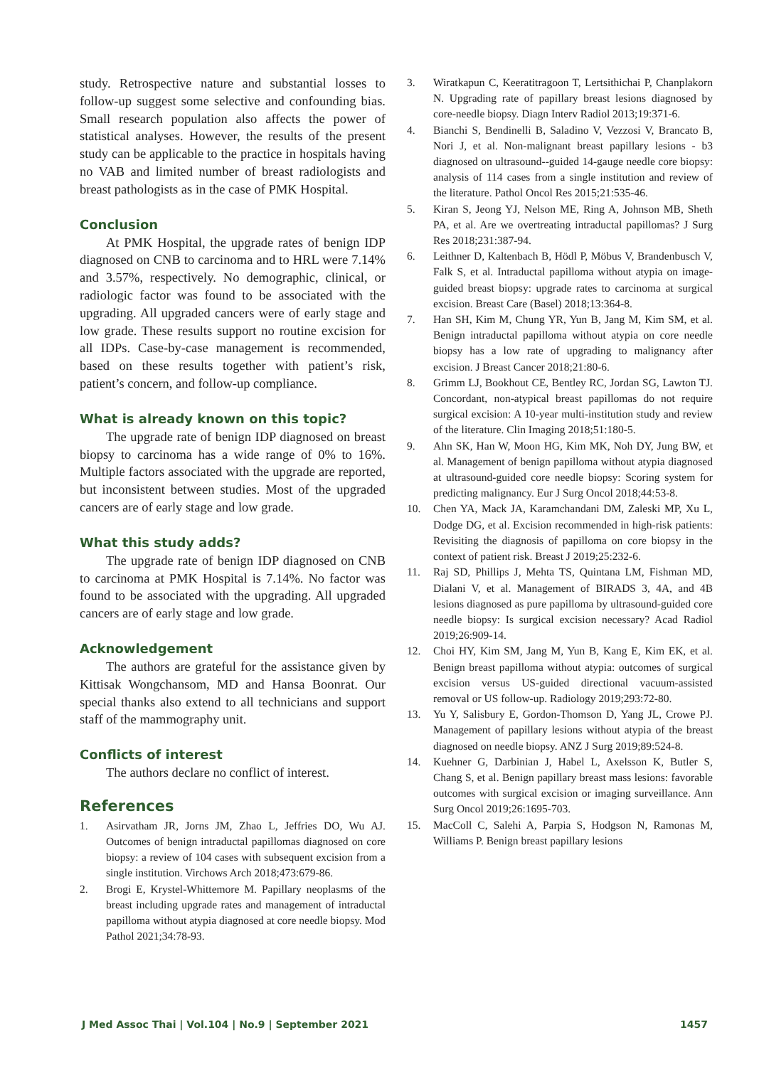study. Retrospective nature and substantial losses to follow-up suggest some selective and confounding bias. Small research population also affects the power of statistical analyses. However, the results of the present study can be applicable to the practice in hospitals having no VAB and limited number of breast radiologists and breast pathologists as in the case of PMK Hospital.
Conclusion
At PMK Hospital, the upgrade rates of benign IDP diagnosed on CNB to carcinoma and to HRL were 7.14% and 3.57%, respectively. No demographic, clinical, or radiologic factor was found to be associated with the upgrading. All upgraded cancers were of early stage and low grade. These results support no routine excision for all IDPs. Case-by-case management is recommended, based on these results together with patient’s risk, patient’s concern, and follow-up compliance.
What is already known on this topic?
The upgrade rate of benign IDP diagnosed on breast biopsy to carcinoma has a wide range of 0% to 16%. Multiple factors associated with the upgrade are reported, but inconsistent between studies. Most of the upgraded cancers are of early stage and low grade.
What this study adds?
The upgrade rate of benign IDP diagnosed on CNB to carcinoma at PMK Hospital is 7.14%. No factor was found to be associated with the upgrading. All upgraded cancers are of early stage and low grade.
Acknowledgement
The authors are grateful for the assistance given by Kittisak Wongchansom, MD and Hansa Boonrat. Our special thanks also extend to all technicians and support staff of the mammography unit.
Conflicts of interest
The authors declare no conflict of interest.
References
1. Asirvatham JR, Jorns JM, Zhao L, Jeffries DO, Wu AJ. Outcomes of benign intraductal papillomas diagnosed on core biopsy: a review of 104 cases with subsequent excision from a single institution. Virchows Arch 2018;473:679-86.
2. Brogi E, Krystel-Whittemore M. Papillary neoplasms of the breast including upgrade rates and management of intraductal papilloma without atypia diagnosed at core needle biopsy. Mod Pathol 2021;34:78-93.
3. Wiratkapun C, Keeratitragoon T, Lertsithichai P, Chanplakorn N. Upgrading rate of papillary breast lesions diagnosed by core-needle biopsy. Diagn Interv Radiol 2013;19:371-6.
4. Bianchi S, Bendinelli B, Saladino V, Vezzosi V, Brancato B, Nori J, et al. Non-malignant breast papillary lesions - b3 diagnosed on ultrasound--guided 14-gauge needle core biopsy: analysis of 114 cases from a single institution and review of the literature. Pathol Oncol Res 2015;21:535-46.
5. Kiran S, Jeong YJ, Nelson ME, Ring A, Johnson MB, Sheth PA, et al. Are we overtreating intraductal papillomas? J Surg Res 2018;231:387-94.
6. Leithner D, Kaltenbach B, Hödl P, Möbus V, Brandenbusch V, Falk S, et al. Intraductal papilloma without atypia on image- guided breast biopsy: upgrade rates to carcinoma at surgical excision. Breast Care (Basel) 2018;13:364-8.
7. Han SH, Kim M, Chung YR, Yun B, Jang M, Kim SM, et al. Benign intraductal papilloma without atypia on core needle biopsy has a low rate of upgrading to malignancy after excision. J Breast Cancer 2018;21:80-6.
8. Grimm LJ, Bookhout CE, Bentley RC, Jordan SG, Lawton TJ. Concordant, non-atypical breast papillomas do not require surgical excision: A 10-year multi-institution study and review of the literature. Clin Imaging 2018;51:180-5.
9. Ahn SK, Han W, Moon HG, Kim MK, Noh DY, Jung BW, et al. Management of benign papilloma without atypia diagnosed at ultrasound-guided core needle biopsy: Scoring system for predicting malignancy. Eur J Surg Oncol 2018;44:53-8.
10. Chen YA, Mack JA, Karamchandani DM, Zaleski MP, Xu L, Dodge DG, et al. Excision recommended in high-risk patients: Revisiting the diagnosis of papilloma on core biopsy in the context of patient risk. Breast J 2019;25:232-6.
11. Raj SD, Phillips J, Mehta TS, Quintana LM, Fishman MD, Dialani V, et al. Management of BIRADS 3, 4A, and 4B lesions diagnosed as pure papilloma by ultrasound-guided core needle biopsy: Is surgical excision necessary? Acad Radiol 2019;26:909-14.
12. Choi HY, Kim SM, Jang M, Yun B, Kang E, Kim EK, et al. Benign breast papilloma without atypia: outcomes of surgical excision versus US-guided directional vacuum-assisted removal or US follow-up. Radiology 2019;293:72-80.
13. Yu Y, Salisbury E, Gordon-Thomson D, Yang JL, Crowe PJ. Management of papillary lesions without atypia of the breast diagnosed on needle biopsy. ANZ J Surg 2019;89:524-8.
14. Kuehner G, Darbinian J, Habel L, Axelsson K, Butler S, Chang S, et al. Benign papillary breast mass lesions: favorable outcomes with surgical excision or imaging surveillance. Ann Surg Oncol 2019;26:1695-703.
15. MacColl C, Salehi A, Parpia S, Hodgson N, Ramonas M, Williams P. Benign breast papillary lesions
J Med Assoc Thai | Vol.104 | No.9 | September 2021 1457